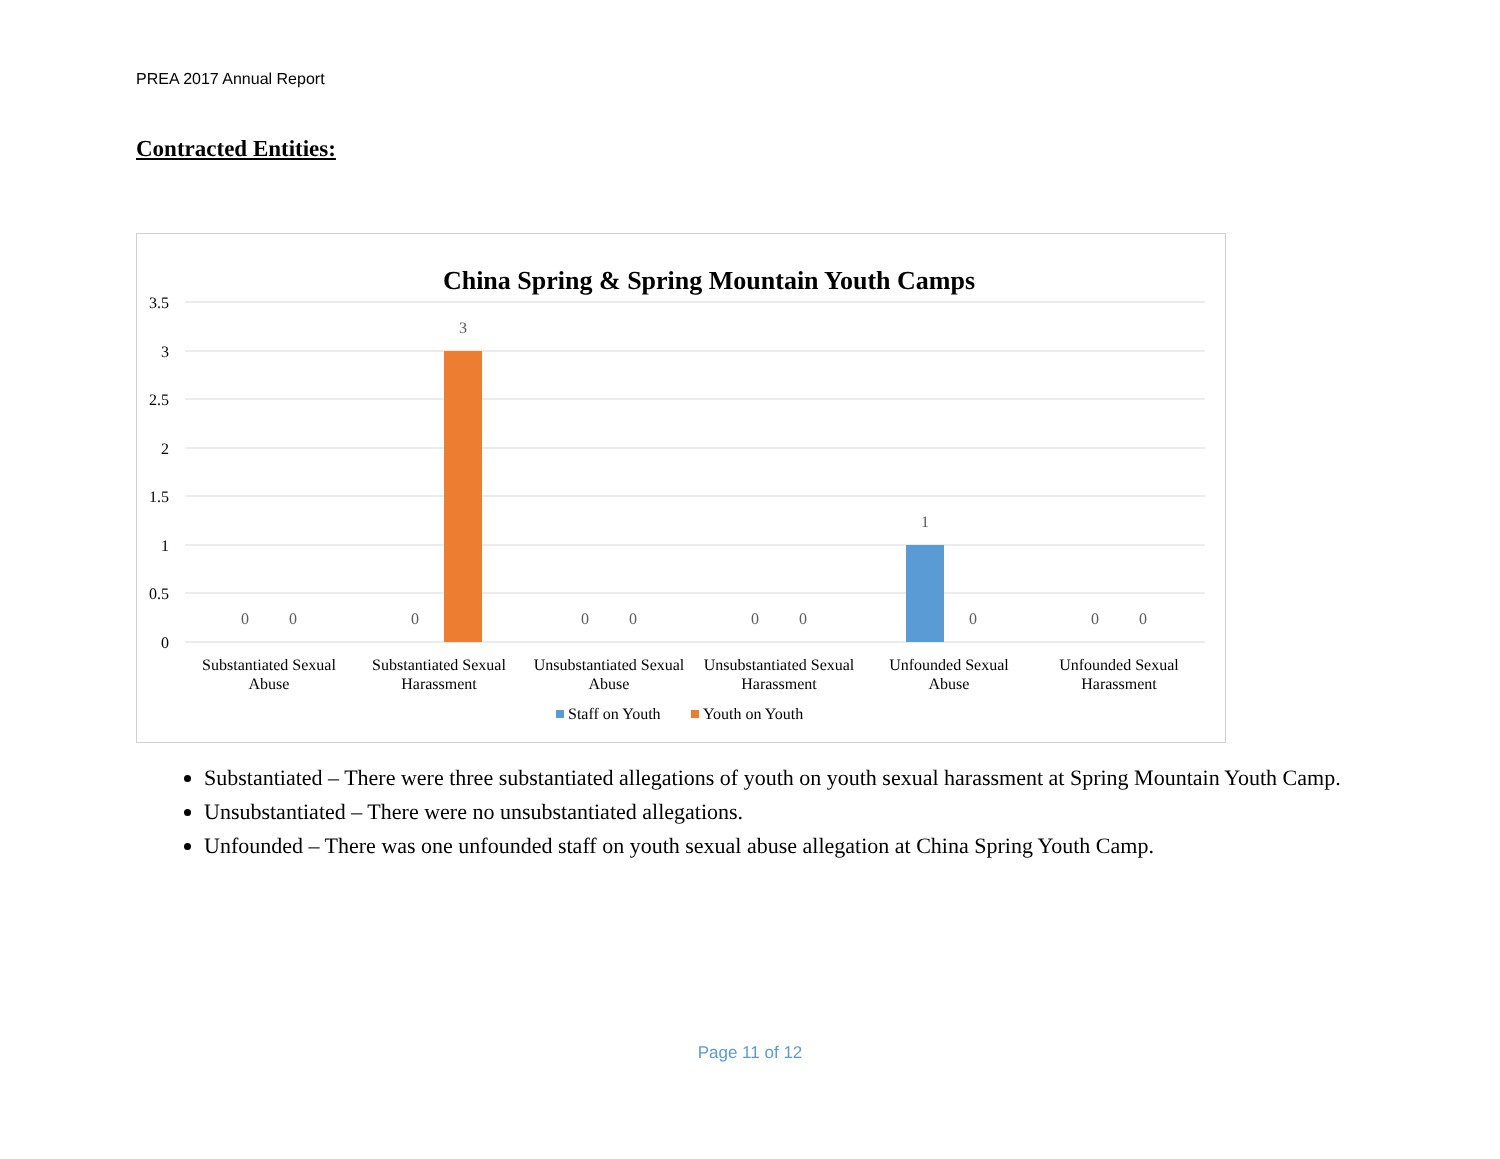PREA 2017 Annual Report
Contracted Entities:
China Spring & Spring Mountain Youth Camps
3.5
3
2.5
2
1.5
1
0.5
0
0
0
0
3
0
0
0
0
1
0
0
0
Substantiated Sexual
Abuse
Substantiated Sexual
Harassment
Unsubstantiated Sexual
Abuse
Unsubstantiated Sexual
Harassment
Unfounded Sexual
Abuse
Unfounded Sexual
Harassment
Staff on Youth
Youth on Youth
Substantiated – There were three substantiated allegations of youth on youth sexual harassment at Spring Mountain Youth Camp.
Unsubstantiated – There were no unsubstantiated allegations.
Unfounded – There was one unfounded staff on youth sexual abuse allegation at China Spring Youth Camp.
Page 11 of 12